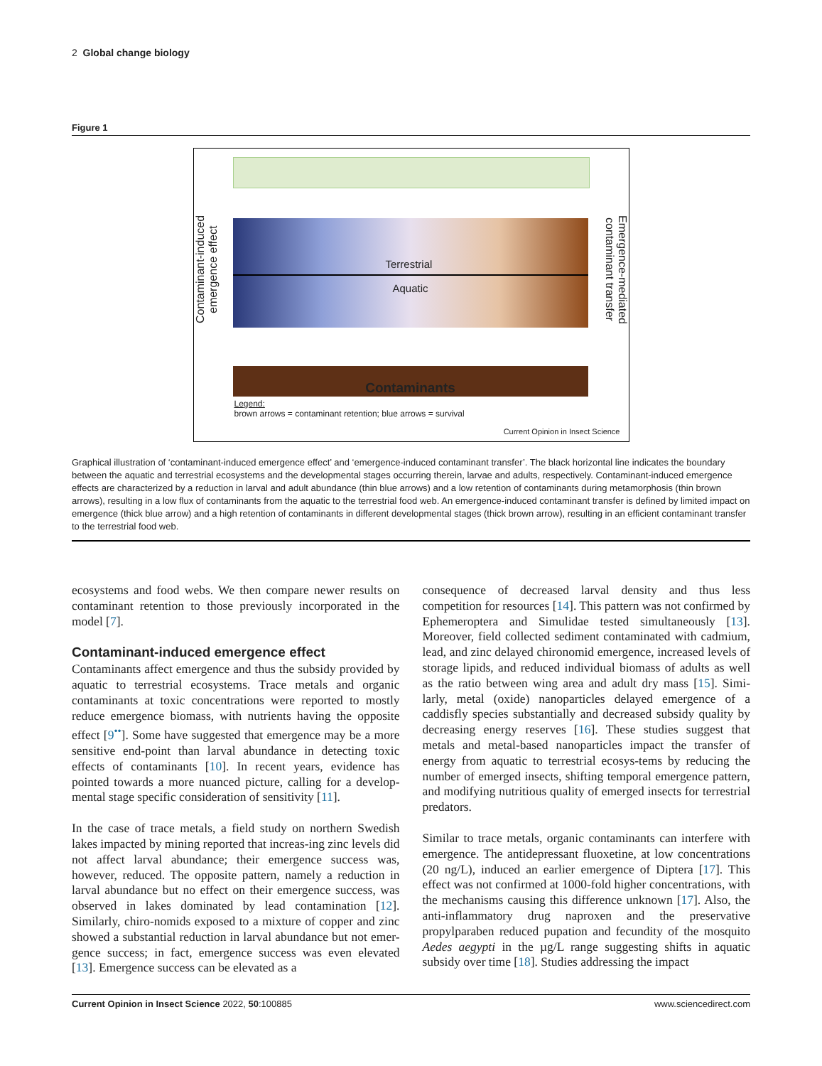2 Global change biology
Figure 1
Contaminants
Terrestrial
Aquatic
Contaminant-induced emergence effect
Emergence-mediated contaminant transfer
Legend:
brown arrows = contaminant retention; blue arrows = survival
Current Opinion in Insect Science
Graphical illustration of ‘contaminant-induced emergence effect’ and ‘emergence-induced contaminant transfer’. The black horizontal line indicates the boundary between the aquatic and terrestrial ecosystems and the developmental stages occurring therein, larvae and adults, respectively. Contaminant-induced emergence effects are characterized by a reduction in larval and adult abundance (thin blue arrows) and a low retention of contaminants during metamorphosis (thin brown arrows), resulting in a low flux of contaminants from the aquatic to the terrestrial food web. An emergence-induced contaminant transfer is defined by limited impact on emergence (thick blue arrow) and a high retention of contaminants in different developmental stages (thick brown arrow), resulting in an efficient contaminant transfer to the terrestrial food web.
ecosystems and food webs. We then compare newer results on contaminant retention to those previously incorporated in the model [7].
Contaminant-induced emergence effect
Contaminants affect emergence and thus the subsidy provided by aquatic to terrestrial ecosystems. Trace metals and organic contaminants at toxic concentrations were reported to mostly reduce emergence biomass, with nutrients having the opposite effect [9<sup>••</sup>]. Some have suggested that emergence may be a more sensitive end-point than larval abundance in detecting toxic effects of contaminants [10]. In recent years, evidence has pointed towards a more nuanced picture, calling for a develop-mental stage specific consideration of sensitivity [11].
In the case of trace metals, a field study on northern Swedish lakes impacted by mining reported that increas-ing zinc levels did not affect larval abundance; their emergence success was, however, reduced. The opposite pattern, namely a reduction in larval abundance but no effect on their emergence success, was observed in lakes dominated by lead contamination [12]. Similarly, chiro-nomids exposed to a mixture of copper and zinc showed a substantial reduction in larval abundance but not emer-gence success; in fact, emergence success was even elevated [13]. Emergence success can be elevated as a
consequence of decreased larval density and thus less competition for resources [14]. This pattern was not confirmed by Ephemeroptera and Simulidae tested simultaneously [13]. Moreover, field collected sediment contaminated with cadmium, lead, and zinc delayed chironomid emergence, increased levels of storage lipids, and reduced individual biomass of adults as well as the ratio between wing area and adult dry mass [15]. Simi-larly, metal (oxide) nanoparticles delayed emergence of a caddisfly species substantially and decreased subsidy quality by decreasing energy reserves [16]. These studies suggest that metals and metal-based nanoparticles impact the transfer of energy from aquatic to terrestrial ecosys-tems by reducing the number of emerged insects, shifting temporal emergence pattern, and modifying nutritious quality of emerged insects for terrestrial predators.
Similar to trace metals, organic contaminants can interfere with emergence. The antidepressant fluoxetine, at low concentrations (20 ng/L), induced an earlier emergence of Diptera [17]. This effect was not confirmed at 1000-fold higher concentrations, with the mechanisms causing this difference unknown [17]. Also, the anti-inflammatory drug naproxen and the preservative propylparaben reduced pupation and fecundity of the mosquito Aedes aegypti in the µg/L range suggesting shifts in aquatic subsidy over time [18]. Studies addressing the impact
Current Opinion in Insect Science 2022, 50:100885 www.sciencedirect.com